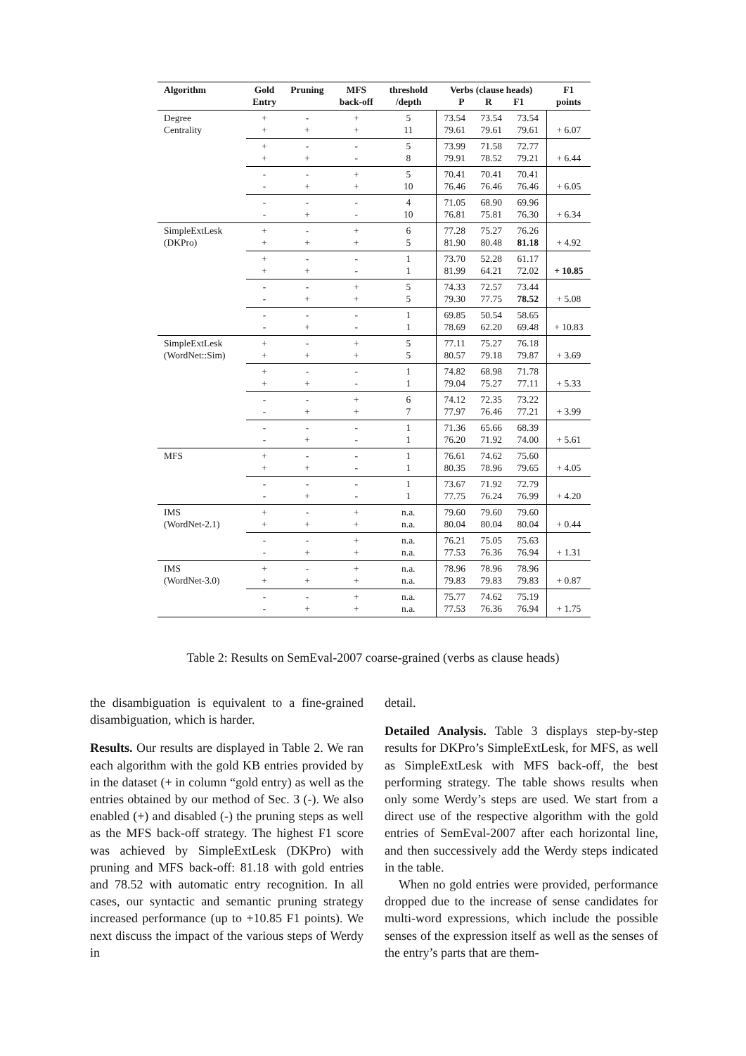| Algorithm | Gold Entry | Pruning | MFS back-off | threshold /depth | Verbs (clause heads) P R F1 | | | F1 points |
| --- | --- | --- | --- | --- | --- | --- | --- | --- |
| Degree Centrality | + + | - + | + + | 5 11 | 73.54 79.61 | 73.54 79.61 | 73.54 79.61 | + 6.07 |
| | + + | - + | - - | 5 8 | 73.99 79.91 | 71.58 78.52 | 72.77 79.21 | + 6.44 |
| | - - | - + | + + | 5 10 | 70.41 76.46 | 70.41 76.46 | 70.41 76.46 | + 6.05 |
| | - - | - + | - - | 4 10 | 71.05 76.81 | 68.90 75.81 | 69.96 76.30 | + 6.34 |
| SimpleExtLesk (DKPro) | + + | - + | + + | 6 5 | 77.28 81.90 | 75.27 80.48 | 76.26 81.18 | + 4.92 |
| | + + | - + | - - | 1 1 | 73.70 81.99 | 52.28 64.21 | 61.17 72.02 | + 10.85 |
| | - - | - + | + + | 5 5 | 74.33 79.30 | 72.57 77.75 | 73.44 78.52 | + 5.08 |
| | - - | - + | - - | 1 1 | 69.85 78.69 | 50.54 62.20 | 58.65 69.48 | + 10.83 |
| SimpleExtLesk (WordNet::Sim) | + + | - + | + + | 5 5 | 77.11 80.57 | 75.27 79.18 | 76.18 79.87 | + 3.69 |
| | + + | - + | - - | 1 1 | 74.82 79.04 | 68.98 75.27 | 71.78 77.11 | + 5.33 |
| | - - | - + | + + | 6 7 | 74.12 77.97 | 72.35 76.46 | 73.22 77.21 | + 3.99 |
| | - - | - + | - - | 1 1 | 71.36 76.20 | 65.66 71.92 | 68.39 74.00 | + 5.61 |
| MFS | + + | - + | - - | 1 1 | 76.61 80.35 | 74.62 78.96 | 75.60 79.65 | + 4.05 |
| | - - | - + | - - | 1 1 | 73.67 77.75 | 71.92 76.24 | 72.79 76.99 | + 4.20 |
| IMS (WordNet-2.1) | + + | - + | + + | n.a. n.a. | 79.60 80.04 | 79.60 80.04 | 79.60 80.04 | + 0.44 |
| | - - | - + | + + | n.a. n.a. | 76.21 77.53 | 75.05 76.36 | 75.63 76.94 | + 1.31 |
| IMS (WordNet-3.0) | + + | - + | + + | n.a. n.a. | 78.96 79.83 | 78.96 79.83 | 78.96 79.83 | + 0.87 |
| | - - | - + | + + | n.a. n.a. | 75.77 77.53 | 74.62 76.36 | 75.19 76.94 | + 1.75 |
Table 2: Results on SemEval-2007 coarse-grained (verbs as clause heads)
the disambiguation is equivalent to a fine-grained disambiguation, which is harder.
Results. Our results are displayed in Table 2. We ran each algorithm with the gold KB entries provided by in the dataset (+ in column “gold entry) as well as the entries obtained by our method of Sec. 3 (-). We also enabled (+) and disabled (-) the pruning steps as well as the MFS back-off strategy. The highest F1 score was achieved by SimpleExtLesk (DKPro) with pruning and MFS back-off: 81.18 with gold entries and 78.52 with automatic entry recognition. In all cases, our syntactic and semantic pruning strategy increased performance (up to +10.85 F1 points). We next discuss the impact of the various steps of Werdy in
detail.
Detailed Analysis. Table 3 displays step-by-step results for DKPro’s SimpleExtLesk, for MFS, as well as SimpleExtLesk with MFS back-off, the best performing strategy. The table shows results when only some Werdy’s steps are used. We start from a direct use of the respective algorithm with the gold entries of SemEval-2007 after each horizontal line, and then successively add the Werdy steps indicated in the table.
When no gold entries were provided, performance dropped due to the increase of sense candidates for multi-word expressions, which include the possible senses of the expression itself as well as the senses of the entry’s parts that are them-